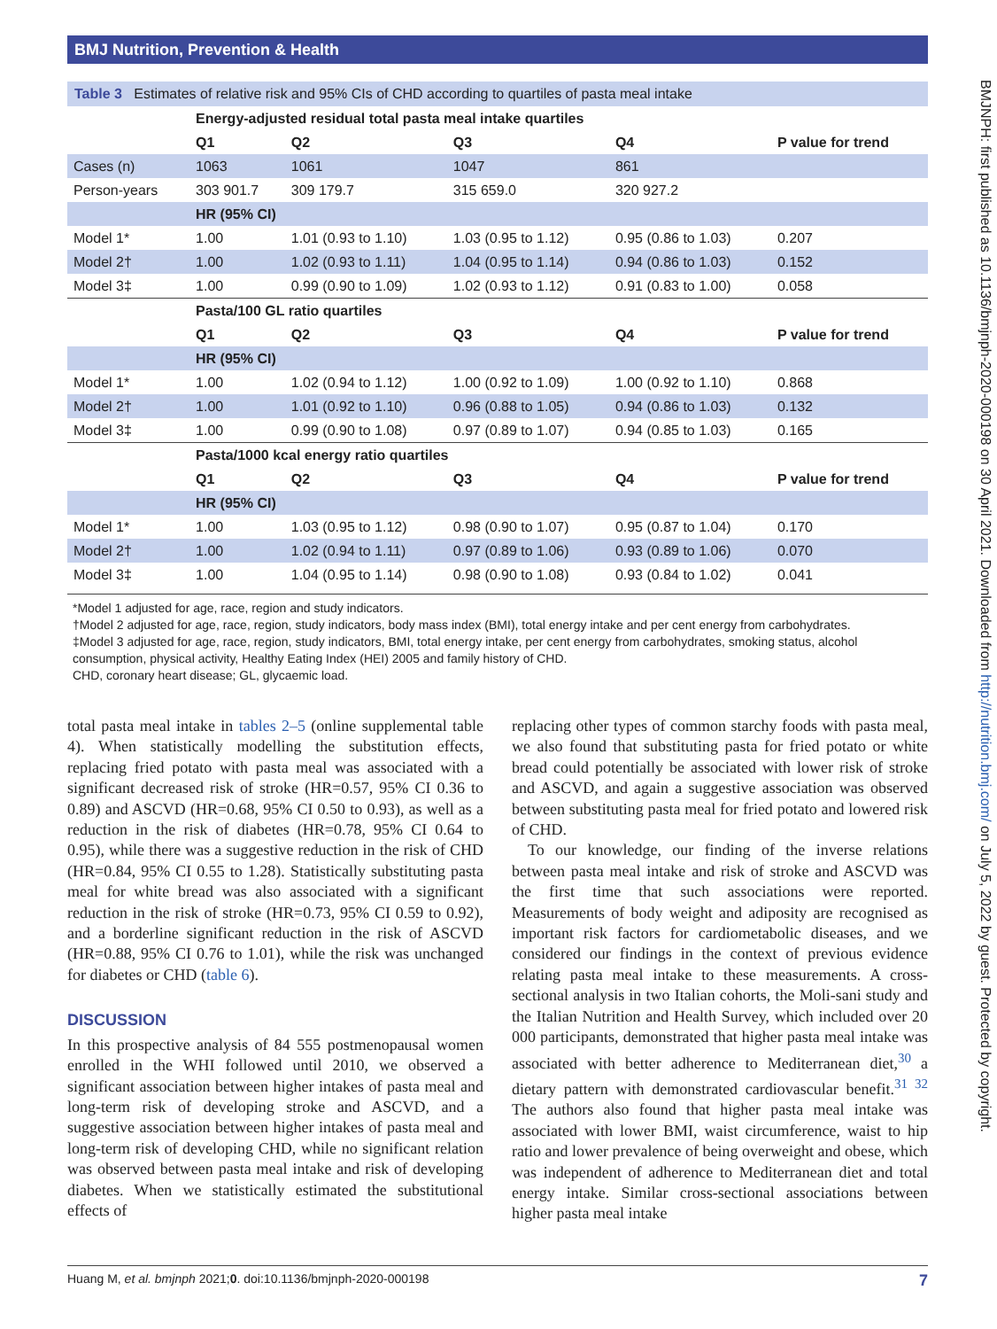BMJ Nutrition, Prevention & Health
Table 3 Estimates of relative risk and 95% CIs of CHD according to quartiles of pasta meal intake
| | Energy-adjusted residual total pasta meal intake quartiles | | | | |
| | Q1 | Q2 | Q3 | Q4 | P value for trend |
| Cases (n) | 1063 | 1061 | 1047 | 861 | |
| Person-years | 303 901.7 | 309 179.7 | 315 659.0 | 320 927.2 | |
| | HR (95% CI) | | | | |
| Model 1* | 1.00 | 1.01 (0.93 to 1.10) | 1.03 (0.95 to 1.12) | 0.95 (0.86 to 1.03) | 0.207 |
| Model 2† | 1.00 | 1.02 (0.93 to 1.11) | 1.04 (0.95 to 1.14) | 0.94 (0.86 to 1.03) | 0.152 |
| Model 3‡ | 1.00 | 0.99 (0.90 to 1.09) | 1.02 (0.93 to 1.12) | 0.91 (0.83 to 1.00) | 0.058 |
| | Pasta/100 GL ratio quartiles | | | | |
| | Q1 | Q2 | Q3 | Q4 | P value for trend |
| | HR (95% CI) | | | | |
| Model 1* | 1.00 | 1.02 (0.94 to 1.12) | 1.00 (0.92 to 1.09) | 1.00 (0.92 to 1.10) | 0.868 |
| Model 2† | 1.00 | 1.01 (0.92 to 1.10) | 0.96 (0.88 to 1.05) | 0.94 (0.86 to 1.03) | 0.132 |
| Model 3‡ | 1.00 | 0.99 (0.90 to 1.08) | 0.97 (0.89 to 1.07) | 0.94 (0.85 to 1.03) | 0.165 |
| | Pasta/1000 kcal energy ratio quartiles | | | | |
| | Q1 | Q2 | Q3 | Q4 | P value for trend |
| | HR (95% CI) | | | | |
| Model 1* | 1.00 | 1.03 (0.95 to 1.12) | 0.98 (0.90 to 1.07) | 0.95 (0.87 to 1.04) | 0.170 |
| Model 2† | 1.00 | 1.02 (0.94 to 1.11) | 0.97 (0.89 to 1.06) | 0.93 (0.89 to 1.06) | 0.070 |
| Model 3‡ | 1.00 | 1.04 (0.95 to 1.14) | 0.98 (0.90 to 1.08) | 0.93 (0.84 to 1.02) | 0.041 |
*Model 1 adjusted for age, race, region and study indicators.
†Model 2 adjusted for age, race, region, study indicators, body mass index (BMI), total energy intake and per cent energy from carbohydrates.
‡Model 3 adjusted for age, race, region, study indicators, BMI, total energy intake, per cent energy from carbohydrates, smoking status, alcohol consumption, physical activity, Healthy Eating Index (HEI) 2005 and family history of CHD.
CHD, coronary heart disease; GL, glycaemic load.
total pasta meal intake in tables 2–5 (online supplemental table 4). When statistically modelling the substitution effects, replacing fried potato with pasta meal was associated with a significant decreased risk of stroke (HR=0.57, 95% CI 0.36 to 0.89) and ASCVD (HR=0.68, 95% CI 0.50 to 0.93), as well as a reduction in the risk of diabetes (HR=0.78, 95% CI 0.64 to 0.95), while there was a suggestive reduction in the risk of CHD (HR=0.84, 95% CI 0.55 to 1.28). Statistically substituting pasta meal for white bread was also associated with a significant reduction in the risk of stroke (HR=0.73, 95% CI 0.59 to 0.92), and a borderline significant reduction in the risk of ASCVD (HR=0.88, 95% CI 0.76 to 1.01), while the risk was unchanged for diabetes or CHD (table 6).
DISCUSSION
In this prospective analysis of 84 555 postmenopausal women enrolled in the WHI followed until 2010, we observed a significant association between higher intakes of pasta meal and long-term risk of developing stroke and ASCVD, and a suggestive association between higher intakes of pasta meal and long-term risk of developing CHD, while no significant relation was observed between pasta meal intake and risk of developing diabetes. When we statistically estimated the substitutional effects of
replacing other types of common starchy foods with pasta meal, we also found that substituting pasta for fried potato or white bread could potentially be associated with lower risk of stroke and ASCVD, and again a suggestive association was observed between substituting pasta meal for fried potato and lowered risk of CHD.
To our knowledge, our finding of the inverse relations between pasta meal intake and risk of stroke and ASCVD was the first time that such associations were reported. Measurements of body weight and adiposity are recognised as important risk factors for cardiometabolic diseases, and we considered our findings in the context of previous evidence relating pasta meal intake to these measurements. A cross-sectional analysis in two Italian cohorts, the Moli-sani study and the Italian Nutrition and Health Survey, which included over 20 000 participants, demonstrated that higher pasta meal intake was associated with better adherence to Mediterranean diet,<sup>30</sup> a dietary pattern with demonstrated cardiovascular benefit.<sup>31 32</sup> The authors also found that higher pasta meal intake was associated with lower BMI, waist circumference, waist to hip ratio and lower prevalence of being overweight and obese, which was independent of adherence to Mediterranean diet and total energy intake. Similar cross-sectional associations between higher pasta meal intake
Huang M, et al. bmjnph 2021;0. doi:10.1136/bmjnph-2020-000198 7
BMJNPH: first published as 10.1136/bmjnph-2020-000198 on 30 April 2021. Downloaded from http://nutrition.bmj.com/ on July 5, 2022 by guest. Protected by copyright.